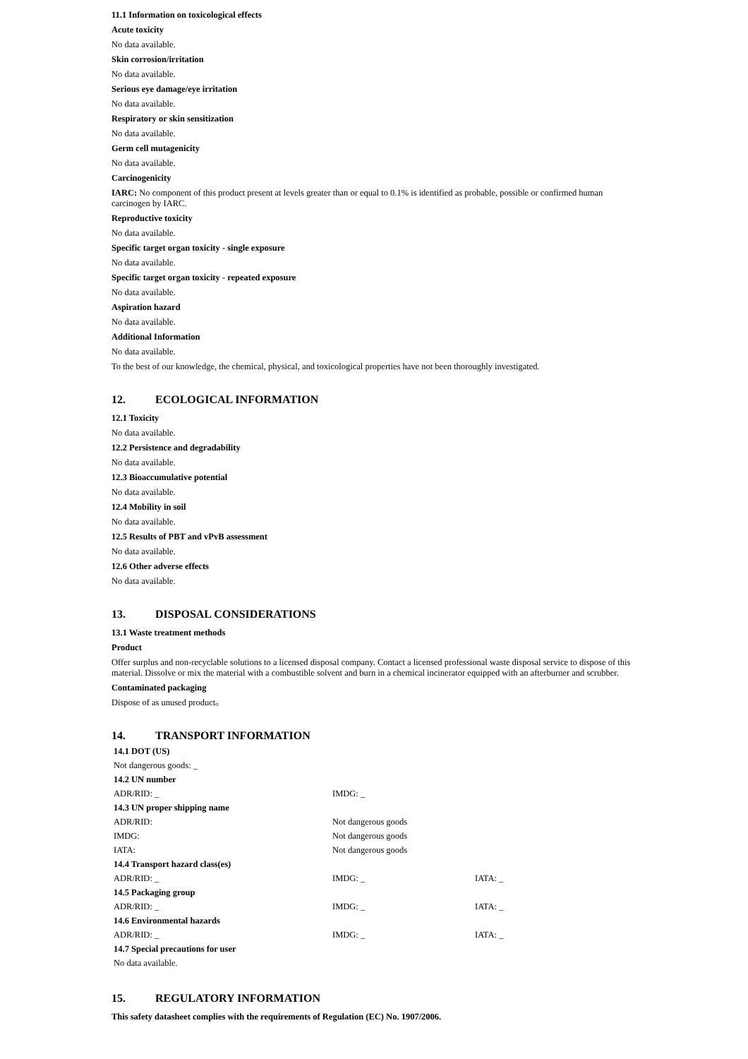11.1 Information on toxicological effects
Acute toxicity
No data available.
Skin corrosion/irritation
No data available.
Serious eye damage/eye irritation
No data available.
Respiratory or skin sensitization
No data available.
Germ cell mutagenicity
No data available.
Carcinogenicity
IARC: No component of this product present at levels greater than or equal to 0.1% is identified as probable, possible or confirmed human carcinogen by IARC.
Reproductive toxicity
No data available.
Specific target organ toxicity - single exposure
No data available.
Specific target organ toxicity - repeated exposure
No data available.
Aspiration hazard
No data available.
Additional Information
No data available.
To the best of our knowledge, the chemical, physical, and toxicological properties have not been thoroughly investigated.
12. ECOLOGICAL INFORMATION
12.1 Toxicity
No data available.
12.2 Persistence and degradability
No data available.
12.3 Bioaccumulative potential
No data available.
12.4 Mobility in soil
No data available.
12.5 Results of PBT and vPvB assessment
No data available.
12.6 Other adverse effects
No data available.
13. DISPOSAL CONSIDERATIONS
13.1 Waste treatment methods
Product
Offer surplus and non-recyclable solutions to a licensed disposal company. Contact a licensed professional waste disposal service to dispose of this material. Dissolve or mix the material with a combustible solvent and burn in a chemical incinerator equipped with an afterburner and scrubber.
Contaminated packaging
Dispose of as unused product。
14. TRANSPORT INFORMATION
| 14.1 DOT (US) | | |
| Not dangerous goods: _ | | |
| 14.2 UN number | | |
| ADR/RID: _ | IMDG: _ | |
| 14.3 UN proper shipping name | | |
| ADR/RID: | Not dangerous goods | |
| IMDG: | Not dangerous goods | |
| IATA: | Not dangerous goods | |
| 14.4 Transport hazard class(es) | | |
| ADR/RID: _ | IMDG: _ | IATA: _ |
| 14.5 Packaging group | | |
| ADR/RID: _ | IMDG: _ | IATA: _ |
| 14.6 Environmental hazards | | |
| ADR/RID: _ | IMDG: _ | IATA: _ |
| 14.7 Special precautions for user | | |
| No data available. | | |
15. REGULATORY INFORMATION
This safety datasheet complies with the requirements of Regulation (EC) No. 1907/2006.